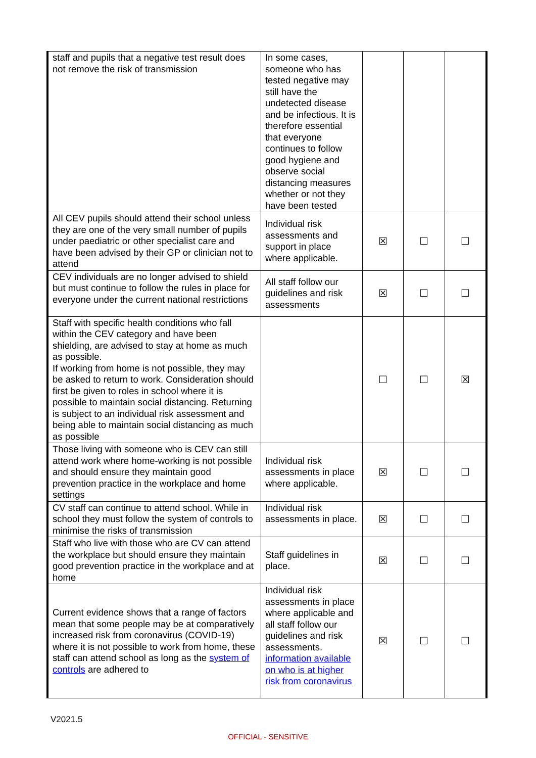| staff and pupils that a negative test result does not remove the risk of transmission | In some cases, someone who has tested negative may still have the undetected disease and be infectious. It is therefore essential that everyone continues to follow good hygiene and observe social distancing measures whether or not they have been tested | | | |
| All CEV pupils should attend their school unless they are one of the very small number of pupils under paediatric or other specialist care and have been advised by their GP or clinician not to attend | Individual risk assessments and support in place where applicable. | ☒ | ☐ | ☐ |
| CEV individuals are no longer advised to shield but must continue to follow the rules in place for everyone under the current national restrictions | All staff follow our guidelines and risk assessments | ☒ | ☐ | ☐ |
| Staff with specific health conditions who fall within the CEV category and have been shielding, are advised to stay at home as much as possible. If working from home is not possible, they may be asked to return to work. Consideration should first be given to roles in school where it is possible to maintain social distancing. Returning is subject to an individual risk assessment and being able to maintain social distancing as much as possible | | ☐ | ☐ | ☒ |
| Those living with someone who is CEV can still attend work where home-working is not possible and should ensure they maintain good prevention practice in the workplace and home settings | Individual risk assessments in place where applicable. | ☒ | ☐ | ☐ |
| CV staff can continue to attend school. While in school they must follow the system of controls to minimise the risks of transmission | Individual risk assessments in place. | ☒ | ☐ | ☐ |
| Staff who live with those who are CV can attend the workplace but should ensure they maintain good prevention practice in the workplace and at home | Staff guidelines in place. | ☒ | ☐ | ☐ |
| Current evidence shows that a range of factors mean that some people may be at comparatively increased risk from coronavirus (COVID-19) where it is not possible to work from home, these staff can attend school as long as the system of controls are adhered to | Individual risk assessments in place where applicable and all staff follow our guidelines and risk assessments. information available on who is at higher risk from coronavirus | ☒ | ☐ | ☐ |
V2021.5
OFFICIAL - SENSITIVE